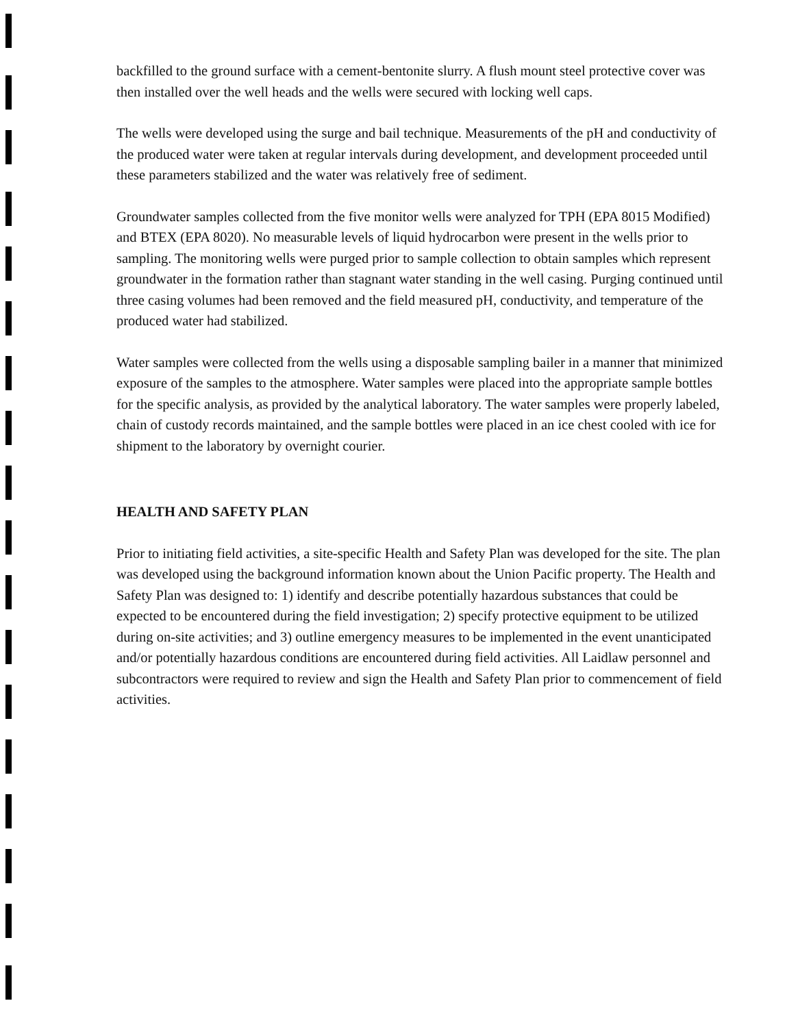backfilled to the ground surface with a cement-bentonite slurry. A flush mount steel protective cover was then installed over the well heads and the wells were secured with locking well caps.
The wells were developed using the surge and bail technique. Measurements of the pH and conductivity of the produced water were taken at regular intervals during development, and development proceeded until these parameters stabilized and the water was relatively free of sediment.
Groundwater samples collected from the five monitor wells were analyzed for TPH (EPA 8015 Modified) and BTEX (EPA 8020). No measurable levels of liquid hydrocarbon were present in the wells prior to sampling. The monitoring wells were purged prior to sample collection to obtain samples which represent groundwater in the formation rather than stagnant water standing in the well casing. Purging continued until three casing volumes had been removed and the field measured pH, conductivity, and temperature of the produced water had stabilized.
Water samples were collected from the wells using a disposable sampling bailer in a manner that minimized exposure of the samples to the atmosphere. Water samples were placed into the appropriate sample bottles for the specific analysis, as provided by the analytical laboratory. The water samples were properly labeled, chain of custody records maintained, and the sample bottles were placed in an ice chest cooled with ice for shipment to the laboratory by overnight courier.
HEALTH AND SAFETY PLAN
Prior to initiating field activities, a site-specific Health and Safety Plan was developed for the site. The plan was developed using the background information known about the Union Pacific property. The Health and Safety Plan was designed to: 1) identify and describe potentially hazardous substances that could be expected to be encountered during the field investigation; 2) specify protective equipment to be utilized during on-site activities; and 3) outline emergency measures to be implemented in the event unanticipated and/or potentially hazardous conditions are encountered during field activities. All Laidlaw personnel and subcontractors were required to review and sign the Health and Safety Plan prior to commencement of field activities.